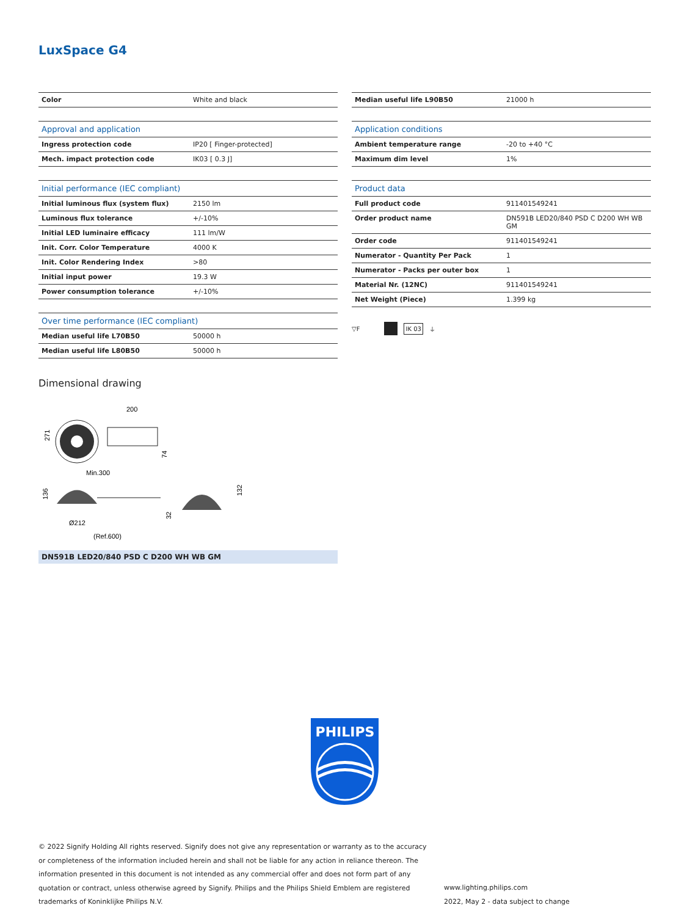LuxSpace G4
| Color | White and black |
| Approval and application | |
| --- | --- |
| Ingress protection code | IP20 [ Finger-protected] |
| Mech. impact protection code | IK03 [ 0.3 J] |
| Initial performance (IEC compliant) | |
| --- | --- |
| Initial luminous flux (system flux) | 2150 lm |
| Luminous flux tolerance | +/-10% |
| Initial LED luminaire efficacy | 111 lm/W |
| Init. Corr. Color Temperature | 4000 K |
| Init. Color Rendering Index | >80 |
| Initial input power | 19.3 W |
| Power consumption tolerance | +/-10% |
| Over time performance (IEC compliant) | |
| --- | --- |
| Median useful life L70B50 | 50000 h |
| Median useful life L80B50 | 50000 h |
| Median useful life L90B50 | 21000 h |
| Application conditions | |
| --- | --- |
| Ambient temperature range | -20 to +40 °C |
| Maximum dim level | 1% |
| Product data | |
| --- | --- |
| Full product code | 911401549241 |
| Order product name | DN591B LED20/840 PSD C D200 WH WB GM |
| Order code | 911401549241 |
| Numerator - Quantity Per Pack | 1 |
| Numerator - Packs per outer box | 1 |
| Material Nr. (12NC) | 911401549241 |
| Net Weight (Piece) | 1.399 kg |
▽F IK 03 ⏚
Dimensional drawing
200
271
74
Min.300
136
132
Ø212
32
(Ref.600)
DN591B LED20/840 PSD C D200 WH WB GM
PHILIPS
© 2022 Signify Holding All rights reserved. Signify does not give any representation or warranty as to the accuracy or completeness of the information included herein and shall not be liable for any action in reliance thereon. The information presented in this document is not intended as any commercial offer and does not form part of any quotation or contract, unless otherwise agreed by Signify. Philips and the Philips Shield Emblem are registered trademarks of Koninklijke Philips N.V.
www.lighting.philips.com
2022, May 2 - data subject to change